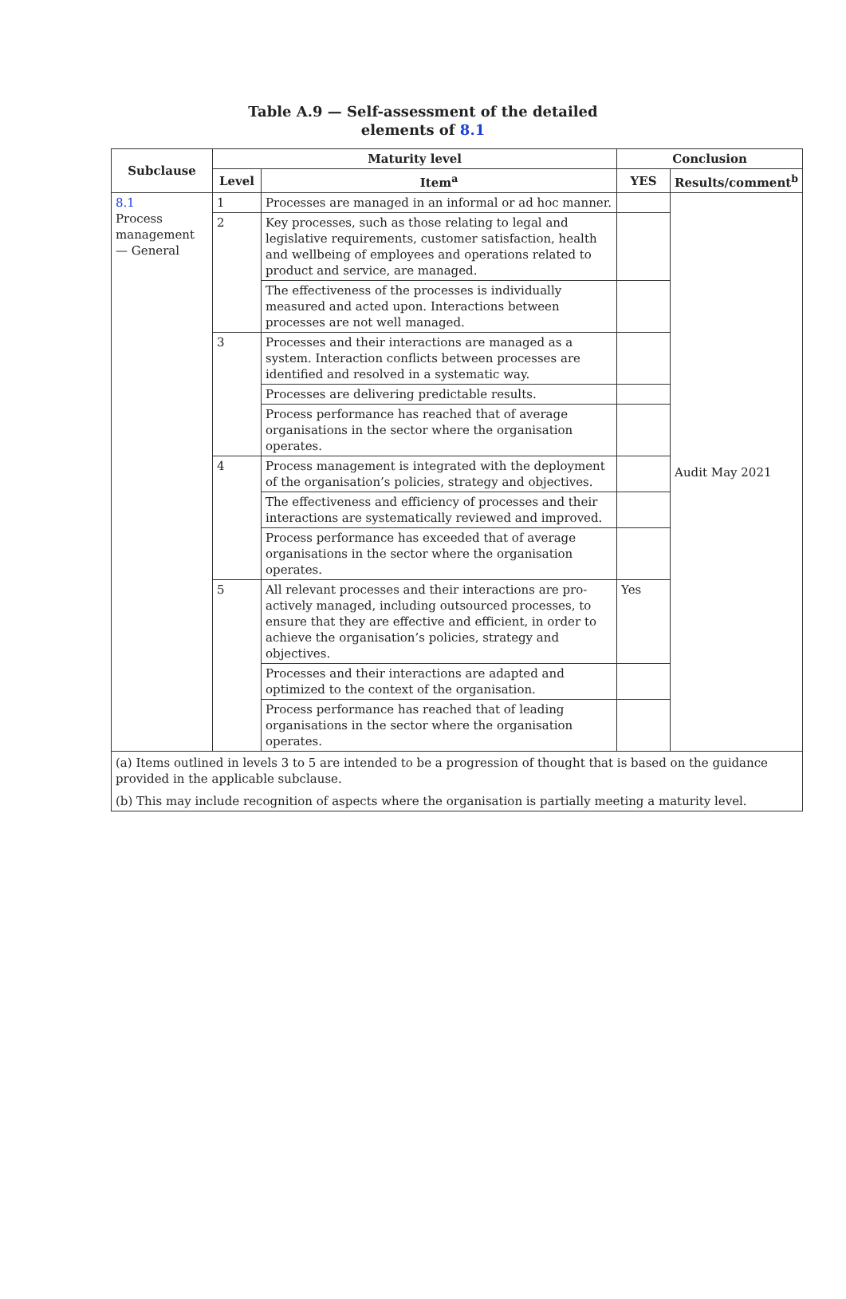Table A.9 — Self-assessment of the detailed
elements of 8.1
| Subclause | Maturity level | | Conclusion | |
| --- | --- | --- | --- | --- |
| | Level | Item<sup>a</sup> | YES | Results/comment<sup>b</sup> |
| 8.1 Process management — General | 1 | Processes are managed in an informal or ad hoc manner. | | Audit May 2021 |
| | 2 | Key processes, such as those relating to legal and legislative requirements, customer satisfaction, health and wellbeing of employees and operations related to product and service, are managed. | | |
| | | The effectiveness of the processes is individually measured and acted upon. Interactions between processes are not well managed. | | |
| | 3 | Processes and their interactions are managed as a system. Interaction conflicts between processes are identified and resolved in a systematic way. | | |
| | | Processes are delivering predictable results. | | |
| | | Process performance has reached that of average organisations in the sector where the organisation operates. | | |
| | 4 | Process management is integrated with the deployment of the organisation’s policies, strategy and objectives. | | |
| | | The effectiveness and efficiency of processes and their interactions are systematically reviewed and improved. | | |
| | | Process performance has exceeded that of average organisations in the sector where the organisation operates. | | |
| | 5 | All relevant processes and their interactions are pro-actively managed, including outsourced processes, to ensure that they are effective and efficient, in order to achieve the organisation’s policies, strategy and objectives. | Yes | |
| | | Processes and their interactions are adapted and optimized to the context of the organisation. | | |
| | | Process performance has reached that of leading organisations in the sector where the organisation operates. | | |
| (a) Items outlined in levels 3 to 5 are intended to be a progression of thought that is based on the guidance provided in the applicable subclause. (b) This may include recognition of aspects where the organisation is partially meeting a maturity level. | | | | |